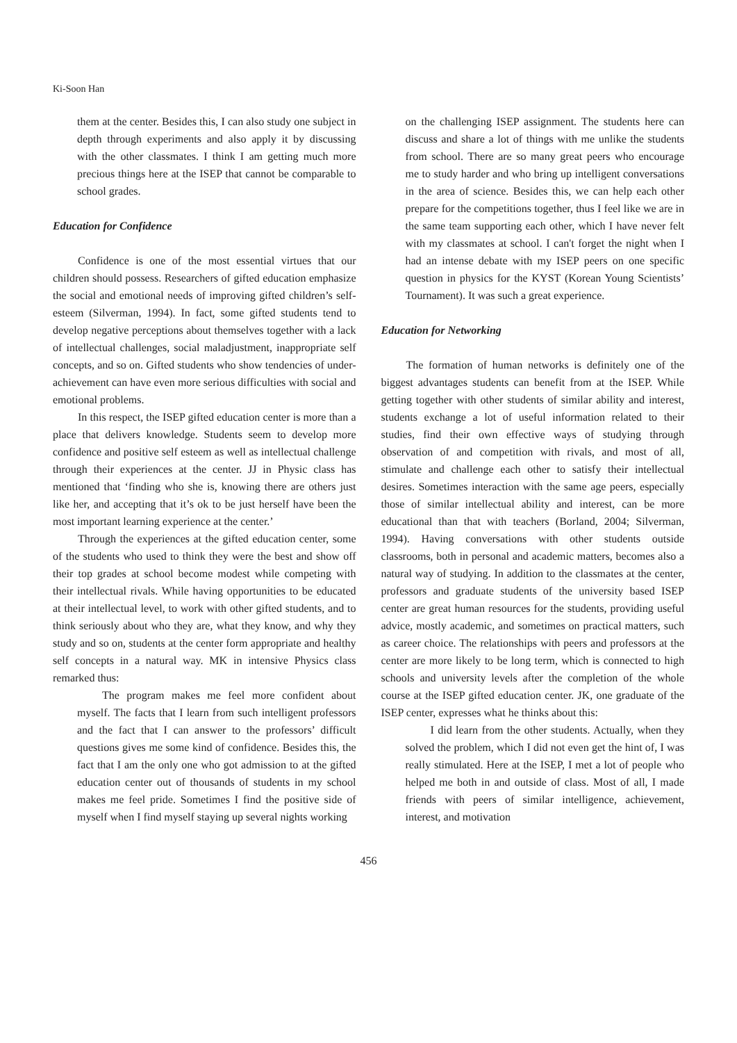Ki-Soon Han
them at the center. Besides this, I can also study one subject in depth through experiments and also apply it by discussing with the other classmates. I think I am getting much more precious things here at the ISEP that cannot be comparable to school grades.
Education for Confidence
Confidence is one of the most essential virtues that our children should possess. Researchers of gifted education emphasize the social and emotional needs of improving gifted children’s self-esteem (Silverman, 1994). In fact, some gifted students tend to develop negative perceptions about themselves together with a lack of intellectual challenges, social maladjustment, inappropriate self concepts, and so on. Gifted students who show tendencies of under-achievement can have even more serious difficulties with social and emotional problems.
In this respect, the ISEP gifted education center is more than a place that delivers knowledge. Students seem to develop more confidence and positive self esteem as well as intellectual challenge through their experiences at the center. JJ in Physic class has mentioned that ‘finding who she is, knowing there are others just like her, and accepting that it’s ok to be just herself have been the most important learning experience at the center.’
Through the experiences at the gifted education center, some of the students who used to think they were the best and show off their top grades at school become modest while competing with their intellectual rivals. While having opportunities to be educated at their intellectual level, to work with other gifted students, and to think seriously about who they are, what they know, and why they study and so on, students at the center form appropriate and healthy self concepts in a natural way. MK in intensive Physics class remarked thus:
The program makes me feel more confident about myself. The facts that I learn from such intelligent professors and the fact that I can answer to the professors’ difficult questions gives me some kind of confidence. Besides this, the fact that I am the only one who got admission to at the gifted education center out of thousands of students in my school makes me feel pride. Sometimes I find the positive side of myself when I find myself staying up several nights working
on the challenging ISEP assignment. The students here can discuss and share a lot of things with me unlike the students from school. There are so many great peers who encourage me to study harder and who bring up intelligent conversations in the area of science. Besides this, we can help each other prepare for the competitions together, thus I feel like we are in the same team supporting each other, which I have never felt with my classmates at school. I can't forget the night when I had an intense debate with my ISEP peers on one specific question in physics for the KYST (Korean Young Scientists’ Tournament). It was such a great experience.
Education for Networking
The formation of human networks is definitely one of the biggest advantages students can benefit from at the ISEP. While getting together with other students of similar ability and interest, students exchange a lot of useful information related to their studies, find their own effective ways of studying through observation of and competition with rivals, and most of all, stimulate and challenge each other to satisfy their intellectual desires. Sometimes interaction with the same age peers, especially those of similar intellectual ability and interest, can be more educational than that with teachers (Borland, 2004; Silverman, 1994). Having conversations with other students outside classrooms, both in personal and academic matters, becomes also a natural way of studying. In addition to the classmates at the center, professors and graduate students of the university based ISEP center are great human resources for the students, providing useful advice, mostly academic, and sometimes on practical matters, such as career choice. The relationships with peers and professors at the center are more likely to be long term, which is connected to high schools and university levels after the completion of the whole course at the ISEP gifted education center. JK, one graduate of the ISEP center, expresses what he thinks about this:
I did learn from the other students. Actually, when they solved the problem, which I did not even get the hint of, I was really stimulated. Here at the ISEP, I met a lot of people who helped me both in and outside of class. Most of all, I made friends with peers of similar intelligence, achievement, interest, and motivation
456